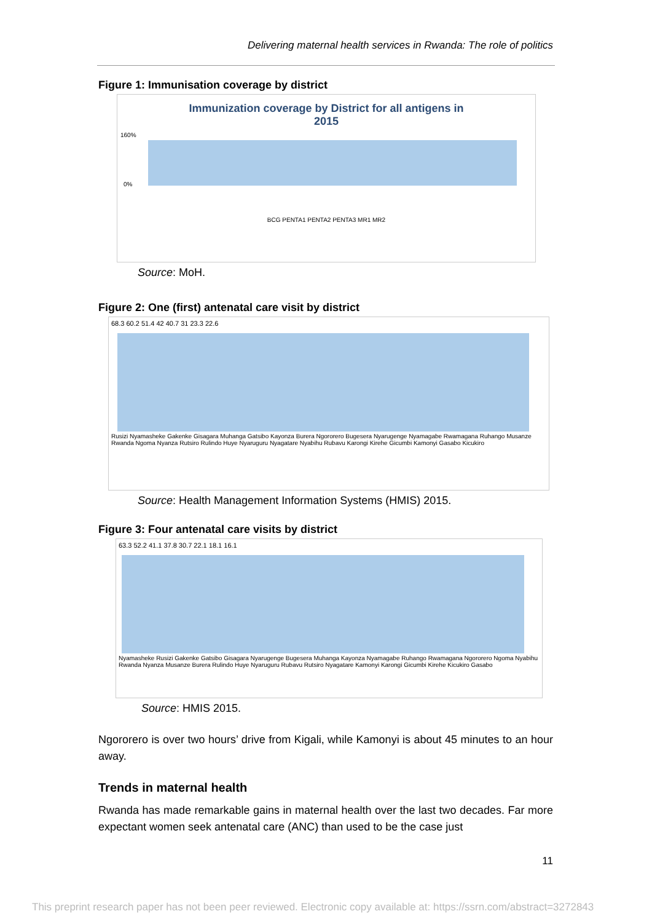Delivering maternal health services in Rwanda: The role of politics
Figure 1: Immunisation coverage by district
Immunization coverage by District for all antigens in
2015
160%
0%
BCG PENTA1 PENTA2 PENTA3 MR1 MR2
Source: MoH.
Figure 2: One (first) antenatal care visit by district
68.3 60.2 51.4 42 40.7 31 23.3 22.6
Rusizi Nyamasheke Gakenke Gisagara Muhanga Gatsibo Kayonza Burera Ngororero Bugesera Nyarugenge Nyamagabe Rwamagana Ruhango Musanze Rwanda Ngoma Nyanza Rutsiro Rulindo Huye Nyaruguru Nyagatare Nyabihu Rubavu Karongi Kirehe Gicumbi Kamonyi Gasabo Kicukiro
Source: Health Management Information Systems (HMIS) 2015.
Figure 3: Four antenatal care visits by district
63.3 52.2 41.1 37.8 30.7 22.1 18.1 16.1
Nyamasheke Rusizi Gakenke Gatsibo Gisagara Nyarugenge Bugesera Muhanga Kayonza Nyamagabe Ruhango Rwamagana Ngororero Ngoma Nyabihu Rwanda Nyanza Musanze Burera Rulindo Huye Nyaruguru Rubavu Rutsiro Nyagatare Kamonyi Karongi Gicumbi Kirehe Kicukiro Gasabo
Source: HMIS 2015.
Ngororero is over two hours’ drive from Kigali, while Kamonyi is about 45 minutes to an hour away.
Trends in maternal health
Rwanda has made remarkable gains in maternal health over the last two decades. Far more expectant women seek antenatal care (ANC) than used to be the case just
11
This preprint research paper has not been peer reviewed. Electronic copy available at: https://ssrn.com/abstract=3272843